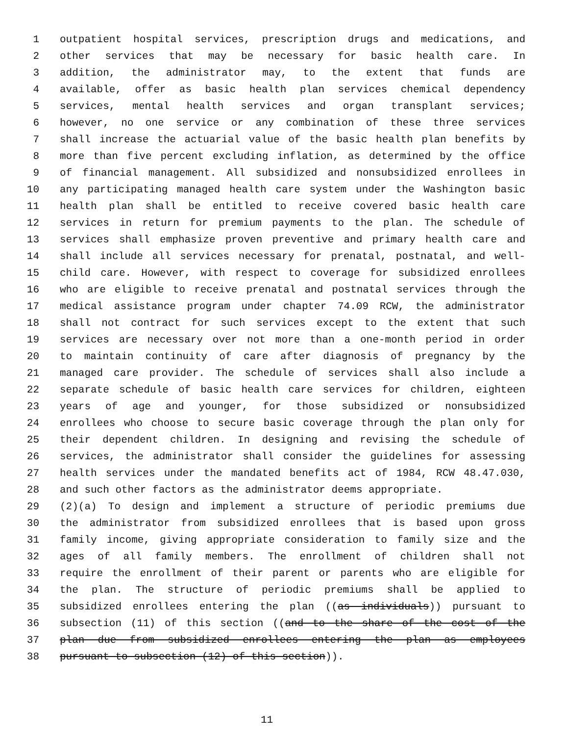1 outpatient hospital services, prescription drugs and medications, and
2 other services that may be necessary for basic health care. In
3 addition, the administrator may, to the extent that funds are
4 available, offer as basic health plan services chemical dependency
5 services, mental health services and organ transplant services;
6 however, no one service or any combination of these three services
7 shall increase the actuarial value of the basic health plan benefits by
8 more than five percent excluding inflation, as determined by the office
9 of financial management. All subsidized and nonsubsidized enrollees in
10 any participating managed health care system under the Washington basic
11 health plan shall be entitled to receive covered basic health care
12 services in return for premium payments to the plan. The schedule of
13 services shall emphasize proven preventive and primary health care and
14 shall include all services necessary for prenatal, postnatal, and well-
15 child care. However, with respect to coverage for subsidized enrollees
16 who are eligible to receive prenatal and postnatal services through the
17 medical assistance program under chapter 74.09 RCW, the administrator
18 shall not contract for such services except to the extent that such
19 services are necessary over not more than a one-month period in order
20 to maintain continuity of care after diagnosis of pregnancy by the
21 managed care provider. The schedule of services shall also include a
22 separate schedule of basic health care services for children, eighteen
23 years of age and younger, for those subsidized or nonsubsidized
24 enrollees who choose to secure basic coverage through the plan only for
25 their dependent children. In designing and revising the schedule of
26 services, the administrator shall consider the guidelines for assessing
27 health services under the mandated benefits act of 1984, RCW 48.47.030,
28 and such other factors as the administrator deems appropriate.
29 (2)(a) To design and implement a structure of periodic premiums due
30 the administrator from subsidized enrollees that is based upon gross
31 family income, giving appropriate consideration to family size and the
32 ages of all family members. The enrollment of children shall not
33 require the enrollment of their parent or parents who are eligible for
34 the plan. The structure of periodic premiums shall be applied to
35 subsidized enrollees entering the plan ((as individuals)) pursuant to
36 subsection (11) of this section ((and to the share of the cost of the
37 plan due from subsidized enrollees entering the plan as employees
38 pursuant to subsection (12) of this section)).
11